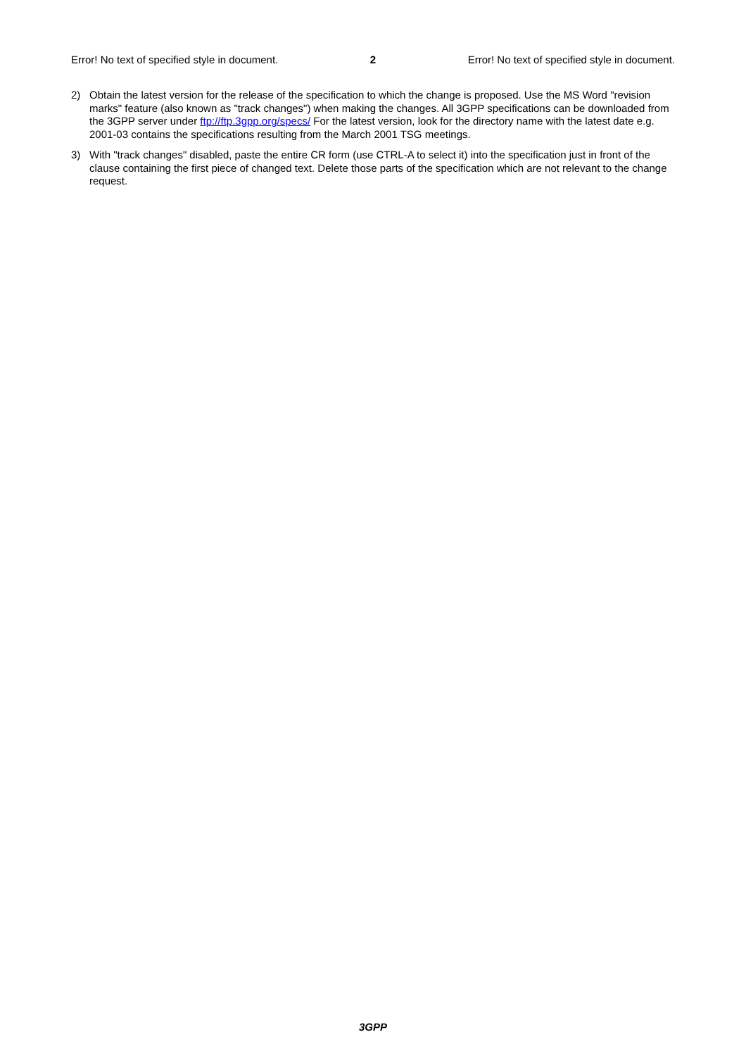Error! No text of specified style in document. 2 Error! No text of specified style in document.
2) Obtain the latest version for the release of the specification to which the change is proposed. Use the MS Word "revision marks" feature (also known as "track changes") when making the changes. All 3GPP specifications can be downloaded from the 3GPP server under ftp://ftp.3gpp.org/specs/ For the latest version, look for the directory name with the latest date e.g. 2001-03 contains the specifications resulting from the March 2001 TSG meetings.
3) With "track changes" disabled, paste the entire CR form (use CTRL-A to select it) into the specification just in front of the clause containing the first piece of changed text. Delete those parts of the specification which are not relevant to the change request.
3GPP